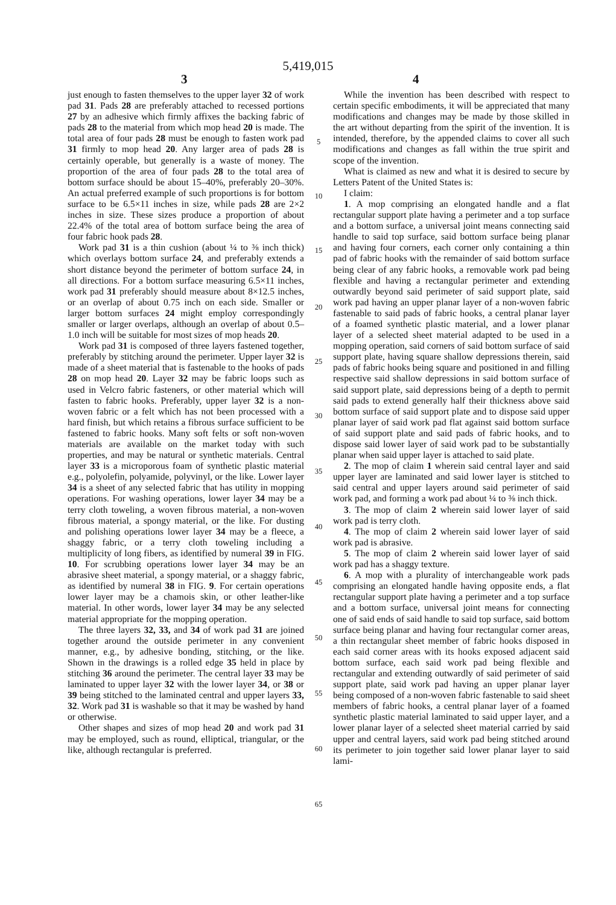5,419,015
3 4
just enough to fasten themselves to the upper layer 32 of work pad 31. Pads 28 are preferably attached to recessed portions 27 by an adhesive which firmly affixes the backing fabric of pads 28 to the material from which mop head 20 is made. The total area of four pads 28 must be enough to fasten work pad 31 firmly to mop head 20. Any larger area of pads 28 is certainly operable, but generally is a waste of money. The proportion of the area of four pads 28 to the total area of bottom surface should be about 15–40%, preferably 20–30%. An actual preferred example of such proportions is for bottom surface to be 6.5×11 inches in size, while pads 28 are 2×2 inches in size. These sizes produce a proportion of about 22.4% of the total area of bottom surface being the area of four fabric hook pads 28.
Work pad 31 is a thin cushion (about ¼ to ⅜ inch thick) which overlays bottom surface 24, and preferably extends a short distance beyond the perimeter of bottom surface 24, in all directions. For a bottom surface measuring 6.5×11 inches, work pad 31 preferably should measure about 8×12.5 inches, or an overlap of about 0.75 inch on each side. Smaller or larger bottom surfaces 24 might employ correspondingly smaller or larger overlaps, although an overlap of about 0.5–1.0 inch will be suitable for most sizes of mop heads 20.
Work pad 31 is composed of three layers fastened together, preferably by stitching around the perimeter. Upper layer 32 is made of a sheet material that is fastenable to the hooks of pads 28 on mop head 20. Layer 32 may be fabric loops such as used in Velcro fabric fasteners, or other material which will fasten to fabric hooks. Preferably, upper layer 32 is a non-woven fabric or a felt which has not been processed with a hard finish, but which retains a fibrous surface sufficient to be fastened to fabric hooks. Many soft felts or soft non-woven materials are available on the market today with such properties, and may be natural or synthetic materials. Central layer 33 is a microporous foam of synthetic plastic material e.g., polyolefin, polyamide, polyvinyl, or the like. Lower layer 34 is a sheet of any selected fabric that has utility in mopping operations. For washing operations, lower layer 34 may be a terry cloth toweling, a woven fibrous material, a non-woven fibrous material, a spongy material, or the like. For dusting and polishing operations lower layer 34 may be a fleece, a shaggy fabric, or a terry cloth toweling including a multiplicity of long fibers, as identified by numeral 39 in FIG. 10. For scrubbing operations lower layer 34 may be an abrasive sheet material, a spongy material, or a shaggy fabric, as identified by numeral 38 in FIG. 9. For certain operations lower layer may be a chamois skin, or other leather-like material. In other words, lower layer 34 may be any selected material appropriate for the mopping operation.
The three layers 32, 33, and 34 of work pad 31 are joined together around the outside perimeter in any convenient manner, e.g., by adhesive bonding, stitching, or the like. Shown in the drawings is a rolled edge 35 held in place by stitching 36 around the perimeter. The central layer 33 may be laminated to upper layer 32 with the lower layer 34, or 38 or 39 being stitched to the laminated central and upper layers 33, 32. Work pad 31 is washable so that it may be washed by hand or otherwise.
Other shapes and sizes of mop head 20 and work pad 31 may be employed, such as round, elliptical, triangular, or the like, although rectangular is preferred.
5
10
15
20
25
30
35
40
45
50
55
60
65
While the invention has been described with respect to certain specific embodiments, it will be appreciated that many modifications and changes may be made by those skilled in the art without departing from the spirit of the invention. It is intended, therefore, by the appended claims to cover all such modifications and changes as fall within the true spirit and scope of the invention.
What is claimed as new and what it is desired to secure by Letters Patent of the United States is:
I claim:
1. A mop comprising an elongated handle and a flat rectangular support plate having a perimeter and a top surface and a bottom surface, a universal joint means connecting said handle to said top surface, said bottom surface being planar and having four corners, each corner only containing a thin pad of fabric hooks with the remainder of said bottom surface being clear of any fabric hooks, a removable work pad being flexible and having a rectangular perimeter and extending outwardly beyond said perimeter of said support plate, said work pad having an upper planar layer of a non-woven fabric fastenable to said pads of fabric hooks, a central planar layer of a foamed synthetic plastic material, and a lower planar layer of a selected sheet material adapted to be used in a mopping operation, said corners of said bottom surface of said support plate, having square shallow depressions therein, said pads of fabric hooks being square and positioned in and filling respective said shallow depressions in said bottom surface of said support plate, said depressions being of a depth to permit said pads to extend generally half their thickness above said bottom surface of said support plate and to dispose said upper planar layer of said work pad flat against said bottom surface of said support plate and said pads of fabric hooks, and to dispose said lower layer of said work pad to be substantially planar when said upper layer is attached to said plate.
2. The mop of claim 1 wherein said central layer and said upper layer are laminated and said lower layer is stitched to said central and upper layers around said perimeter of said work pad, and forming a work pad about ¼ to ⅜ inch thick.
3. The mop of claim 2 wherein said lower layer of said work pad is terry cloth.
4. The mop of claim 2 wherein said lower layer of said work pad is abrasive.
5. The mop of claim 2 wherein said lower layer of said work pad has a shaggy texture.
6. A mop with a plurality of interchangeable work pads comprising an elongated handle having opposite ends, a flat rectangular support plate having a perimeter and a top surface and a bottom surface, universal joint means for connecting one of said ends of said handle to said top surface, said bottom surface being planar and having four rectangular corner areas, a thin rectangular sheet member of fabric hooks disposed in each said corner areas with its hooks exposed adjacent said bottom surface, each said work pad being flexible and rectangular and extending outwardly of said perimeter of said support plate, said work pad having an upper planar layer being composed of a non-woven fabric fastenable to said sheet members of fabric hooks, a central planar layer of a foamed synthetic plastic material laminated to said upper layer, and a lower planar layer of a selected sheet material carried by said upper and central layers, said work pad being stitched around its perimeter to join together said lower planar layer to said lami-